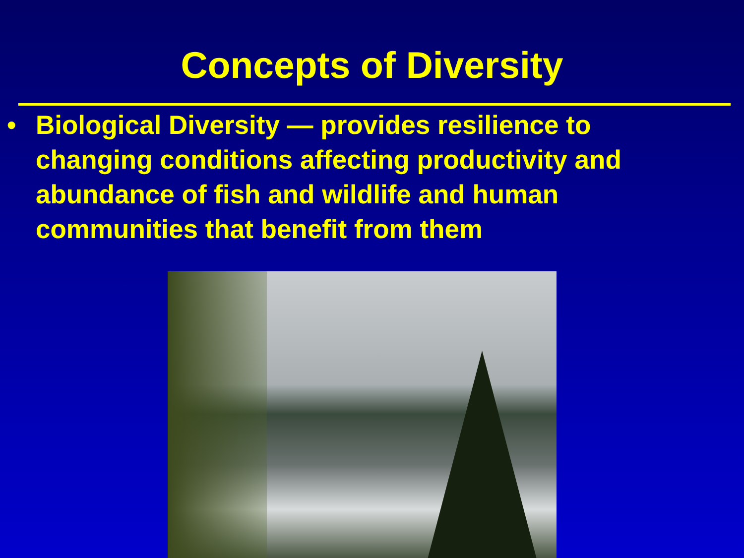Concepts of Diversity
• Biological Diversity — provides resilience to changing conditions affecting productivity and abundance of fish and wildlife and human communities that benefit from them